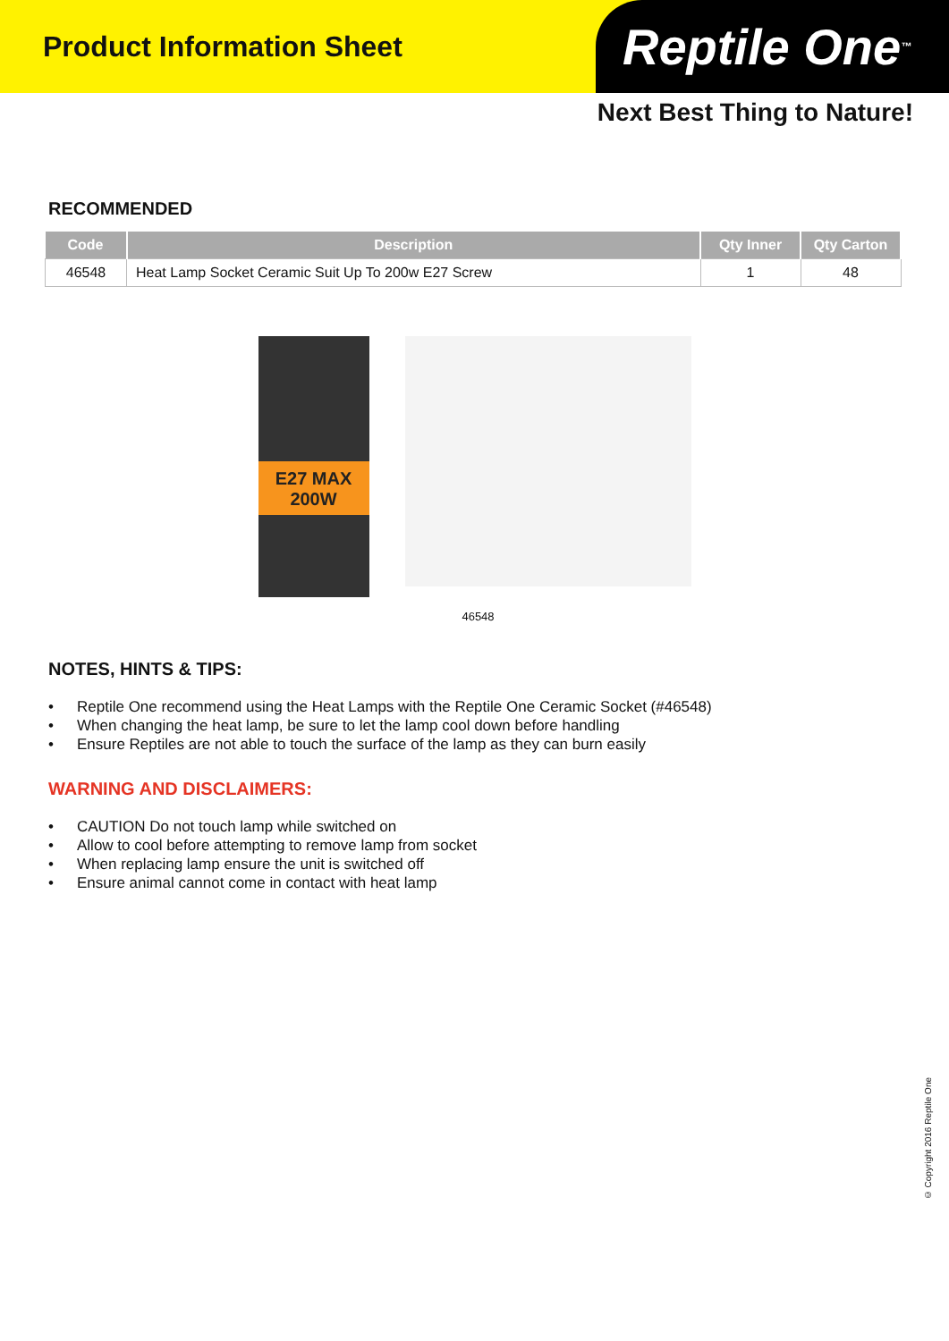Product Information Sheet
Reptile One<sup>™</sup>
Next Best Thing to Nature!
RECOMMENDED
| Code | Description | Qty Inner | Qty Carton |
| --- | --- | --- | --- |
| 46548 | Heat Lamp Socket Ceramic Suit Up To 200w E27 Screw | 1 | 48 |
E27 MAX 200W
46548
NOTES, HINTS & TIPS:
• Reptile One recommend using the Heat Lamps with the Reptile One Ceramic Socket (#46548)
• When changing the heat lamp, be sure to let the lamp cool down before handling
• Ensure Reptiles are not able to touch the surface of the lamp as they can burn easily
WARNING AND DISCLAIMERS:
• CAUTION Do not touch lamp while switched on
• Allow to cool before attempting to remove lamp from socket
• When replacing lamp ensure the unit is switched off
• Ensure animal cannot come in contact with heat lamp
© Copyright 2016 Reptile One